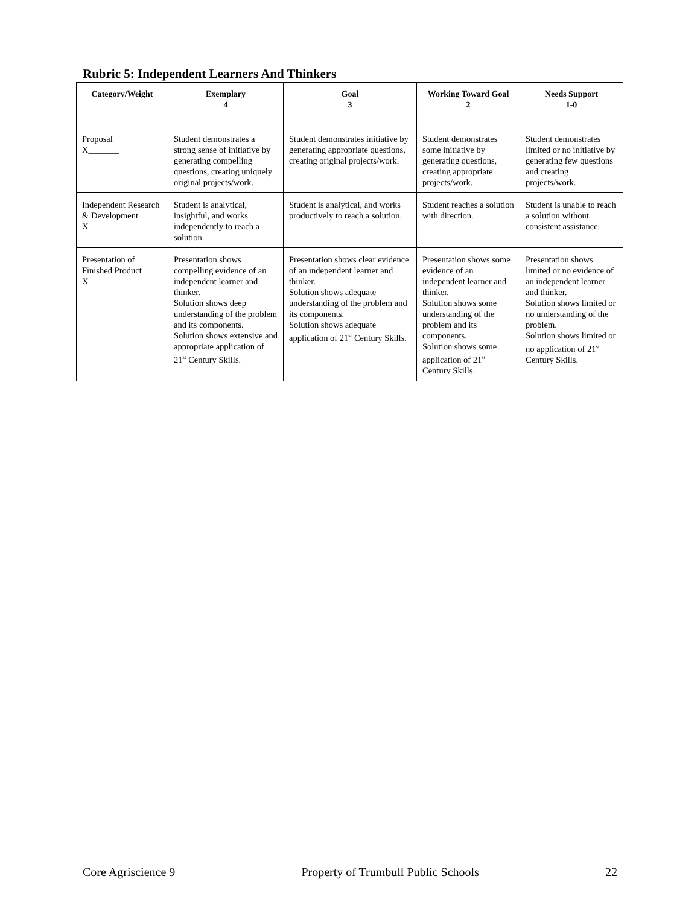Rubric 5: Independent Learners And Thinkers
| Category/Weight | Exemplary 4 | Goal 3 | Working Toward Goal 2 | Needs Support 1-0 |
| --- | --- | --- | --- | --- |
| Proposal X_______ | Student demonstrates a strong sense of initiative by generating compelling questions, creating uniquely original projects/work. | Student demonstrates initiative by generating appropriate questions, creating original projects/work. | Student demonstrates some initiative by generating questions, creating appropriate projects/work. | Student demonstrates limited or no initiative by generating few questions and creating projects/work. |
| Independent Research & Development X_______ | Student is analytical, insightful, and works independently to reach a solution. | Student is analytical, and works productively to reach a solution. | Student reaches a solution with direction. | Student is unable to reach a solution without consistent assistance. |
| Presentation of Finished Product X_______ | Presentation shows compelling evidence of an independent learner and thinker. Solution shows deep understanding of the problem and its components. Solution shows extensive and appropriate application of 21<sup>st</sup> Century Skills. | Presentation shows clear evidence of an independent learner and thinker. Solution shows adequate understanding of the problem and its components. Solution shows adequate application of 21<sup>st</sup> Century Skills. | Presentation shows some evidence of an independent learner and thinker. Solution shows some understanding of the problem and its components. Solution shows some application of 21<sup>st</sup> Century Skills. | Presentation shows limited or no evidence of an independent learner and thinker. Solution shows limited or no understanding of the problem. Solution shows limited or no application of 21<sup>st</sup> Century Skills. |
Core Agriscience 9 Property of Trumbull Public Schools 22